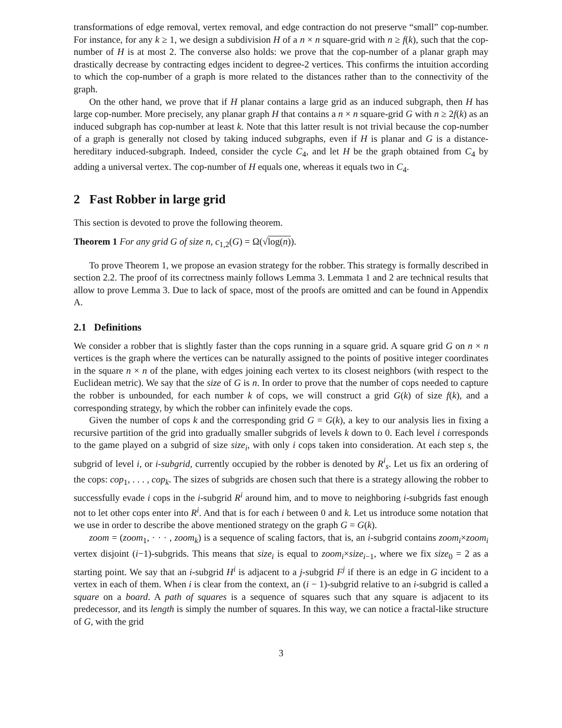transformations of edge removal, vertex removal, and edge contraction do not preserve “small” cop-number. For instance, for any k ≥ 1, we design a subdivision H of a n × n square-grid with n ≥ f(k), such that the cop-number of H is at most 2. The converse also holds: we prove that the cop-number of a planar graph may drastically decrease by contracting edges incident to degree-2 vertices. This confirms the intuition according to which the cop-number of a graph is more related to the distances rather than to the connectivity of the graph.
On the other hand, we prove that if H planar contains a large grid as an induced subgraph, then H has large cop-number. More precisely, any planar graph H that contains a n × n square-grid G with n ≥ 2f(k) as an induced subgraph has cop-number at least k. Note that this latter result is not trivial because the cop-number of a graph is generally not closed by taking induced subgraphs, even if H is planar and G is a distance-hereditary induced-subgraph. Indeed, consider the cycle C<sub>4</sub>, and let H be the graph obtained from C<sub>4</sub> by adding a universal vertex. The cop-number of H equals one, whereas it equals two in C<sub>4</sub>.
2 Fast Robber in large grid
This section is devoted to prove the following theorem.
Theorem 1 For any grid G of size n, c<sub>1,2</sub>(G) = Ω(√log(n)).
To prove Theorem 1, we propose an evasion strategy for the robber. This strategy is formally described in section 2.2. The proof of its correctness mainly follows Lemma 3. Lemmata 1 and 2 are technical results that allow to prove Lemma 3. Due to lack of space, most of the proofs are omitted and can be found in Appendix A.
2.1 Definitions
We consider a robber that is slightly faster than the cops running in a square grid. A square grid G on n × n vertices is the graph where the vertices can be naturally assigned to the points of positive integer coordinates in the square n × n of the plane, with edges joining each vertex to its closest neighbors (with respect to the Euclidean metric). We say that the size of G is n. In order to prove that the number of cops needed to capture the robber is unbounded, for each number k of cops, we will construct a grid G(k) of size f(k), and a corresponding strategy, by which the robber can infinitely evade the cops.
Given the number of cops k and the corresponding grid G = G(k), a key to our analysis lies in fixing a recursive partition of the grid into gradually smaller subgrids of levels k down to 0. Each level i corresponds to the game played on a subgrid of size size<sub>i</sub>, with only i cops taken into consideration. At each step s, the subgrid of level i, or i-subgrid, currently occupied by the robber is denoted by R<sup>i</sup><sub>s</sub>. Let us fix an ordering of the cops: cop<sub>1</sub>, . . . , cop<sub>k</sub>. The sizes of subgrids are chosen such that there is a strategy allowing the robber to successfully evade i cops in the i-subgrid R<sup>i</sup> around him, and to move to neighboring i-subgrids fast enough not to let other cops enter into R<sup>i</sup>. And that is for each i between 0 and k. Let us introduce some notation that we use in order to describe the above mentioned strategy on the graph G = G(k).
zoom = (zoom<sub>1</sub>, · · · , zoom<sub>k</sub>) is a sequence of scaling factors, that is, an i-subgrid contains zoom<sub>i</sub>×zoom<sub>i</sub> vertex disjoint (i−1)-subgrids. This means that size<sub>i</sub> is equal to zoom<sub>i</sub>×size<sub>i−1</sub>, where we fix size<sub>0</sub> = 2 as a starting point. We say that an i-subgrid H<sup>i</sup> is adjacent to a j-subgrid F<sup>j</sup> if there is an edge in G incident to a vertex in each of them. When i is clear from the context, an (i − 1)-subgrid relative to an i-subgrid is called a square on a board. A path of squares is a sequence of squares such that any square is adjacent to its predecessor, and its length is simply the number of squares. In this way, we can notice a fractal-like structure of G, with the grid
3